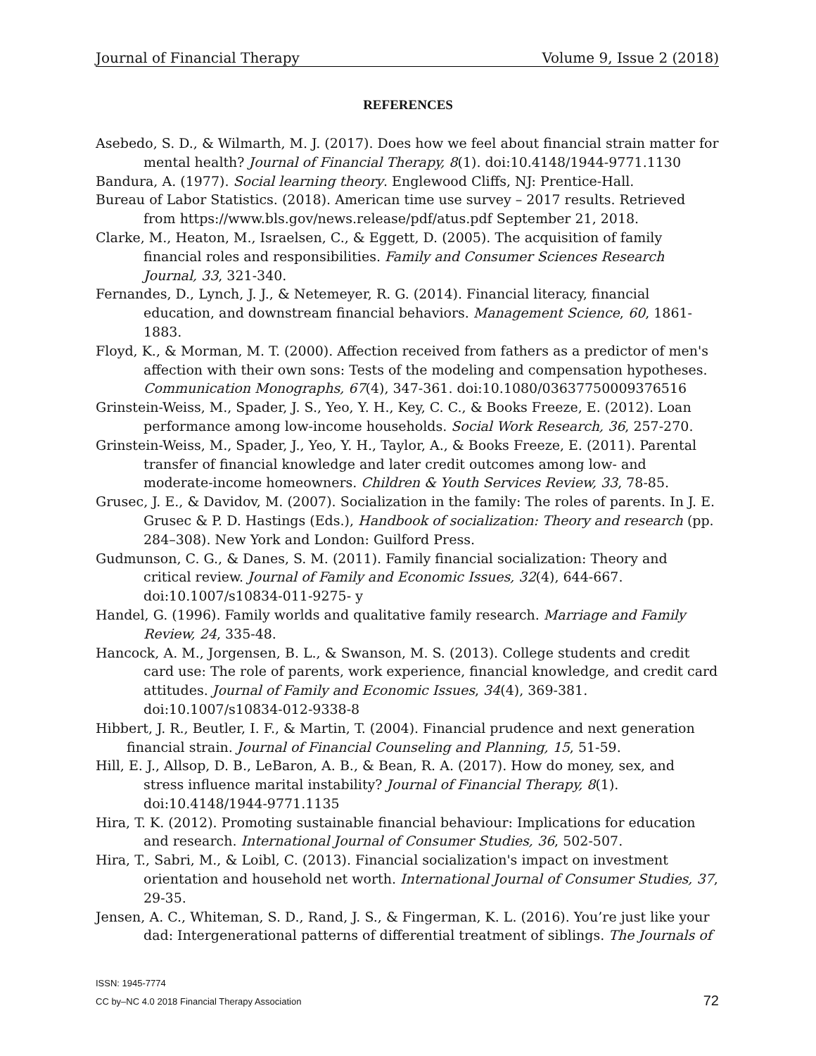Journal of Financial Therapy Volume 9, Issue 2 (2018)
REFERENCES
Asebedo, S. D., & Wilmarth, M. J. (2017). Does how we feel about financial strain matter for mental health? Journal of Financial Therapy, 8(1). doi:10.4148/1944-9771.1130
Bandura, A. (1977). Social learning theory. Englewood Cliffs, NJ: Prentice-Hall.
Bureau of Labor Statistics. (2018). American time use survey – 2017 results. Retrieved from https://www.bls.gov/news.release/pdf/atus.pdf September 21, 2018.
Clarke, M., Heaton, M., Israelsen, C., & Eggett, D. (2005). The acquisition of family financial roles and responsibilities. Family and Consumer Sciences Research Journal, 33, 321-340.
Fernandes, D., Lynch, J. J., & Netemeyer, R. G. (2014). Financial literacy, financial education, and downstream financial behaviors. Management Science, 60, 1861-1883.
Floyd, K., & Morman, M. T. (2000). Affection received from fathers as a predictor of men's affection with their own sons: Tests of the modeling and compensation hypotheses. Communication Monographs, 67(4), 347-361. doi:10.1080/03637750009376516
Grinstein-Weiss, M., Spader, J. S., Yeo, Y. H., Key, C. C., & Books Freeze, E. (2012). Loan performance among low-income households. Social Work Research, 36, 257-270.
Grinstein-Weiss, M., Spader, J., Yeo, Y. H., Taylor, A., & Books Freeze, E. (2011). Parental transfer of financial knowledge and later credit outcomes among low- and moderate-income homeowners. Children & Youth Services Review, 33, 78-85.
Grusec, J. E., & Davidov, M. (2007). Socialization in the family: The roles of parents. In J. E. Grusec & P. D. Hastings (Eds.), Handbook of socialization: Theory and research (pp. 284–308). New York and London: Guilford Press.
Gudmunson, C. G., & Danes, S. M. (2011). Family financial socialization: Theory and critical review. Journal of Family and Economic Issues, 32(4), 644-667. doi:10.1007/s10834-011-9275- y
Handel, G. (1996). Family worlds and qualitative family research. Marriage and Family Review, 24, 335-48.
Hancock, A. M., Jorgensen, B. L., & Swanson, M. S. (2013). College students and credit card use: The role of parents, work experience, financial knowledge, and credit card attitudes. Journal of Family and Economic Issues, 34(4), 369-381. doi:10.1007/s10834-012-9338-8
Hibbert, J. R., Beutler, I. F., & Martin, T. (2004). Financial prudence and next generation financial strain. Journal of Financial Counseling and Planning, 15, 51-59.
Hill, E. J., Allsop, D. B., LeBaron, A. B., & Bean, R. A. (2017). How do money, sex, and stress influence marital instability? Journal of Financial Therapy, 8(1). doi:10.4148/1944-9771.1135
Hira, T. K. (2012). Promoting sustainable financial behaviour: Implications for education and research. International Journal of Consumer Studies, 36, 502-507.
Hira, T., Sabri, M., & Loibl, C. (2013). Financial socialization's impact on investment orientation and household net worth. International Journal of Consumer Studies, 37, 29-35.
Jensen, A. C., Whiteman, S. D., Rand, J. S., & Fingerman, K. L. (2016). You’re just like your dad: Intergenerational patterns of differential treatment of siblings. The Journals of
ISSN: 1945-7774
CC by–NC 4.0 2018 Financial Therapy Association
72